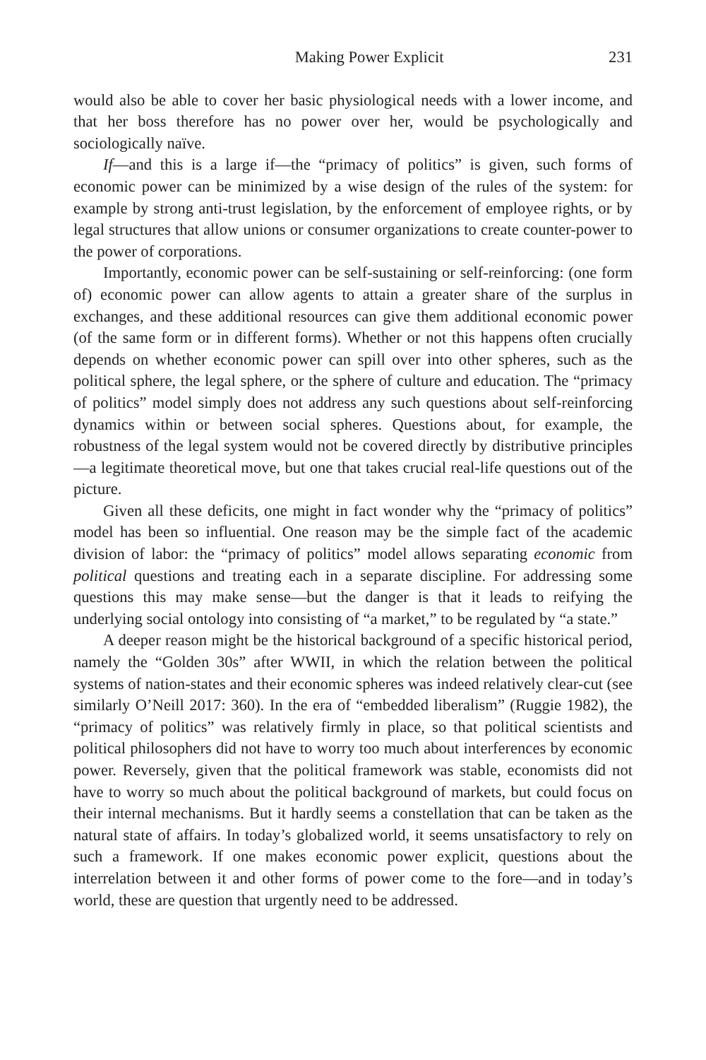Making Power Explicit 231
would also be able to cover her basic physiological needs with a lower income, and that her boss therefore has no power over her, would be psychologically and sociologically naïve.
If—and this is a large if—the “primacy of politics” is given, such forms of economic power can be minimized by a wise design of the rules of the system: for example by strong anti-trust legislation, by the enforcement of employee rights, or by legal structures that allow unions or consumer organizations to create counter-power to the power of corporations.
Importantly, economic power can be self-sustaining or self-reinforcing: (one form of) economic power can allow agents to attain a greater share of the surplus in exchanges, and these additional resources can give them additional economic power (of the same form or in different forms). Whether or not this happens often crucially depends on whether economic power can spill over into other spheres, such as the political sphere, the legal sphere, or the sphere of culture and education. The “primacy of politics” model simply does not address any such questions about self-reinforcing dynamics within or between social spheres. Questions about, for example, the robustness of the legal system would not be covered directly by distributive principles—a legitimate theoretical move, but one that takes crucial real-life questions out of the picture.
Given all these deficits, one might in fact wonder why the “primacy of politics” model has been so influential. One reason may be the simple fact of the academic division of labor: the “primacy of politics” model allows separating economic from political questions and treating each in a separate discipline. For addressing some questions this may make sense—but the danger is that it leads to reifying the underlying social ontology into consisting of “a market,” to be regulated by “a state.”
A deeper reason might be the historical background of a specific historical period, namely the “Golden 30s” after WWII, in which the relation between the political systems of nation-states and their economic spheres was indeed relatively clear-cut (see similarly O’Neill 2017: 360). In the era of “embedded liberalism” (Ruggie 1982), the “primacy of politics” was relatively firmly in place, so that political scientists and political philosophers did not have to worry too much about interferences by economic power. Reversely, given that the political framework was stable, economists did not have to worry so much about the political background of markets, but could focus on their internal mechanisms. But it hardly seems a constellation that can be taken as the natural state of affairs. In today’s globalized world, it seems unsatisfactory to rely on such a framework. If one makes economic power explicit, questions about the interrelation between it and other forms of power come to the fore—and in today’s world, these are question that urgently need to be addressed.